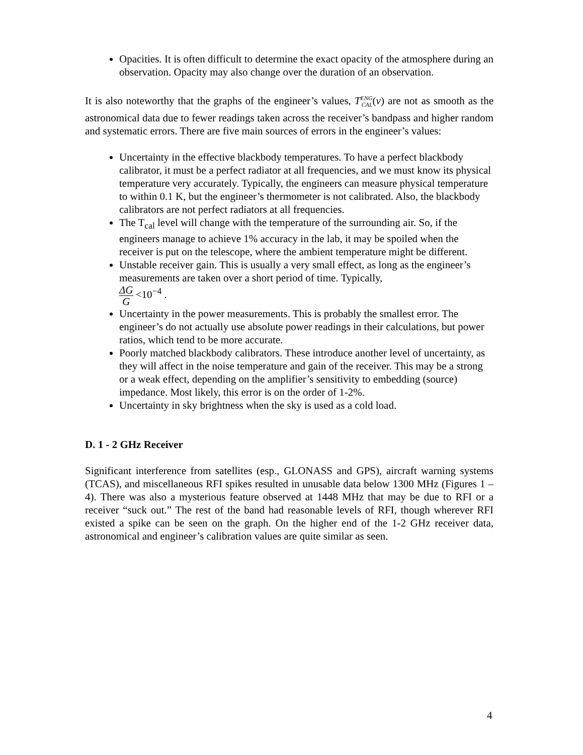Opacities. It is often difficult to determine the exact opacity of the atmosphere during an observation. Opacity may also change over the duration of an observation.
It is also noteworthy that the graphs of the engineer’s values, T<sup>ENG</sup><sub>CAL</sub>(ν) are not as smooth as the astronomical data due to fewer readings taken across the receiver’s bandpass and higher random and systematic errors. There are five main sources of errors in the engineer’s values:
Uncertainty in the effective blackbody temperatures. To have a perfect blackbody calibrator, it must be a perfect radiator at all frequencies, and we must know its physical temperature very accurately. Typically, the engineers can measure physical temperature to within 0.1 K, but the engineer’s thermometer is not calibrated. Also, the blackbody calibrators are not perfect radiators at all frequencies.
The T<sub>cal</sub> level will change with the temperature of the surrounding air. So, if the engineers manage to achieve 1% accuracy in the lab, it may be spoiled when the receiver is put on the telescope, where the ambient temperature might be different.
Unstable receiver gain. This is usually a very small effect, as long as the engineer’s measurements are taken over a short period of time. Typically,
ΔG G <10<sup>−4</sup> .
Uncertainty in the power measurements. This is probably the smallest error. The engineer’s do not actually use absolute power readings in their calculations, but power ratios, which tend to be more accurate.
Poorly matched blackbody calibrators. These introduce another level of uncertainty, as they will affect in the noise temperature and gain of the receiver. This may be a strong or a weak effect, depending on the amplifier’s sensitivity to embedding (source) impedance. Most likely, this error is on the order of 1-2%.
Uncertainty in sky brightness when the sky is used as a cold load.
D. 1 - 2 GHz Receiver
Significant interference from satellites (esp., GLONASS and GPS), aircraft warning systems (TCAS), and miscellaneous RFI spikes resulted in unusable data below 1300 MHz (Figures 1 – 4). There was also a mysterious feature observed at 1448 MHz that may be due to RFI or a receiver “suck out.” The rest of the band had reasonable levels of RFI, though wherever RFI existed a spike can be seen on the graph. On the higher end of the 1-2 GHz receiver data, astronomical and engineer’s calibration values are quite similar as seen.
4